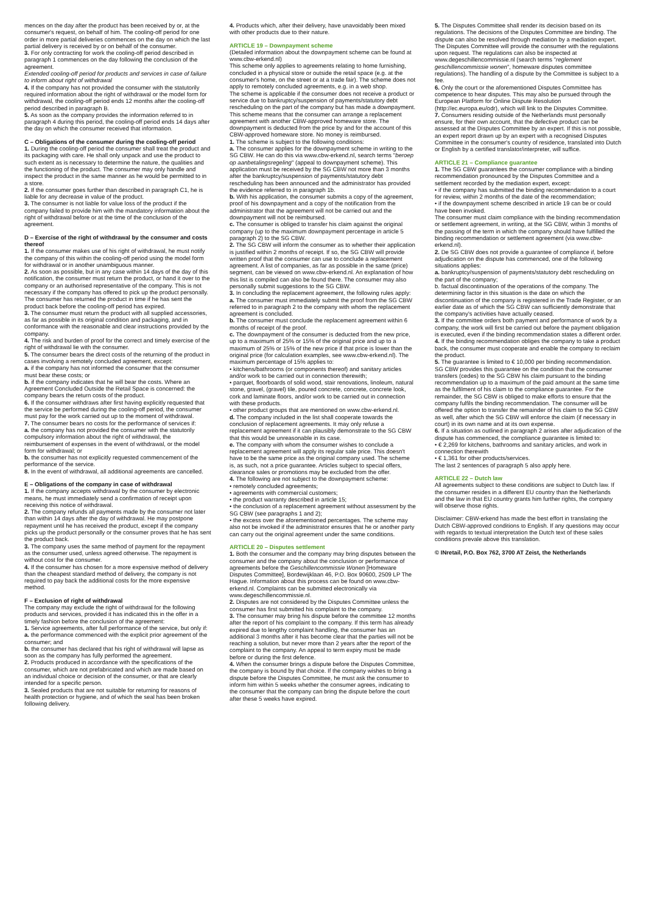mences on the day after the product has been received by or, at the consumer's request, on behalf of him. The cooling-off period for one order in more partial deliveries commences on the day on which the last partial delivery is received by or on behalf of the consumer.
3. For only contracting for work the cooling-off period described in paragraph 1 commences on the day following the conclusion of the agreement.
Extended cooling-off period for products and services in case of failure to inform about right of withdrawal
4. If the company has not provided the consumer with the statutorily required information about the right of withdrawal or the model form for withdrawal, the cooling-off period ends 12 months after the cooling-off period described in paragraph B.
5. As soon as the company provides the information referred to in paragraph 4 during this period, the cooling-off period ends 14 days after the day on which the consumer received that information.
C – Obligations of the consumer during the cooling-off period
1. During the cooling-off period the consumer shall treat the product and its packaging with care. He shall only unpack and use the product to such extent as is necessary to determine the nature, the qualities and the functioning of the product. The consumer may only handle and inspect the product in the same manner as he would be permitted to in a store.
2. If the consumer goes further than described in paragraph C1, he is liable for any decrease in value of the product.
3. The consumer is not liable for value loss of the product if the company failed to provide him with the mandatory information about the right of withdrawal before or at the time of the conclusion of the agreement.
D – Exercise of the right of withdrawal by the consumer and costs thereof
1. If the consumer makes use of his right of withdrawal, he must notify the company of this within the cooling-off period using the model form for withdrawal or in another unambiguous manner.
2. As soon as possible, but in any case within 14 days of the day of this notification, the consumer must return the product, or hand it over to the company or an authorised representative of the company. This is not necessary if the company has offered to pick up the product personally. The consumer has returned the product in time if he has sent the product back before the cooling-off period has expired.
3. The consumer must return the product with all supplied accessories, as far as possible in its original condition and packaging, and in conformance with the reasonable and clear instructions provided by the company.
4. The risk and burden of proof for the correct and timely exercise of the right of withdrawal lie with the consumer.
5. The consumer bears the direct costs of the returning of the product in cases involving a remotely concluded agreement, except:
a. if the company has not informed the consumer that the consumer must bear these costs; or
b. if the company indicates that he will bear the costs. Where an Agreement Concluded Outside the Retail Space is concerned: the company bears the return costs of the product.
6. If the consumer withdraws after first having explicitly requested that the service be performed during the cooling-off period, the consumer must pay for the work carried out up to the moment of withdrawal.
7. The consumer bears no costs for the performance of services if:
a. the company has not provided the consumer with the statutorily compulsory information about the right of withdrawal, the reimbursement of expenses in the event of withdrawal, or the model form for withdrawal; or
b. the consumer has not explicitly requested commencement of the performance of the service.
8. In the event of withdrawal, all additional agreements are cancelled.
E – Obligations of the company in case of withdrawal
1. If the company accepts withdrawal by the consumer by electronic means, he must immediately send a confirmation of receipt upon receiving this notice of withdrawal.
2. The company refunds all payments made by the consumer not later than within 14 days after the day of withdrawal. He may postpone repayment until he has received the product, except if the company picks up the product personally or the consumer proves that he has sent the product back.
3. The company uses the same method of payment for the repayment as the consumer used, unless agreed otherwise. The repayment is without cost for the consumer.
4. If the consumer has chosen for a more expensive method of delivery than the cheapest standard method of delivery, the company is not required to pay back the additional costs for the more expensive method.
F – Exclusion of right of withdrawal
The company may exclude the right of withdrawal for the following products and services, provided it has indicated this in the offer in a timely fashion before the conclusion of the agreement:
1. Service agreements, after full performance of the service, but only if:
a. the performance commenced with the explicit prior agreement of the consumer; and
b. the consumer has declared that his right of withdrawal will lapse as soon as the company has fully performed the agreement.
2. Products produced in accordance with the specifications of the consumer, which are not prefabricated and which are made based on an individual choice or decision of the consumer, or that are clearly intended for a specific person.
3. Sealed products that are not suitable for returning for reasons of health protection or hygiene, and of which the seal has been broken following delivery.
4. Products which, after their delivery, have unavoidably been mixed with other products due to their nature.
ARTICLE 19 – Downpayment scheme
(Detailed information about the downpayment scheme can be found at www.cbw-erkend.nl)
This scheme only applies to agreements relating to home furnishing, concluded in a physical store or outside the retail space (e.g. at the consumer's home, on the street or at a trade fair). The scheme does not apply to remotely concluded agreements, e.g. in a web shop.
The scheme is applicable if the consumer does not receive a product or service due to bankruptcy/suspension of payments/statutory debt rescheduling on the part of the company but has made a downpayment. This scheme means that the consumer can arrange a replacement agreement with another CBW-approved homeware store. The downpayment is deducted from the price by and for the account of this CBW-approved homeware store. No money is reimbursed.
1. The scheme is subject to the following conditions:
a. The consumer applies for the downpayment scheme in writing to the SG CBW. He can do this via www.cbw-erkend.nl, search terms "beroep op aanbetalingsregeling" (appeal to downpayment scheme). This application must be received by the SG CBW not more than 3 months after the bankruptcy/suspension of payments/statutory debt rescheduling has been announced and the administrator has provided the evidence referred to in paragraph 1b.
b. With his application, the consumer submits a copy of the agreement, proof of his downpayment and a copy of the notification from the administrator that the agreement will not be carried out and the downpayment will not be reimbursed.
c. The consumer is obliged to transfer his claim against the original company (up to the maximum downpayment percentage in article 5 paragraph 2) to the SG CBW.
2. The SG CBW will inform the consumer as to whether their application is justified within 2 months of receipt. If so, the SG CBW will provide written proof that the consumer can use to conclude a replacement agreement. A list of companies, as far as possible in the same (price) segment, can be viewed on www.cbw-erkend.nl. An explanation of how this list is compiled can also be found there. The consumer may also personally submit suggestions to the SG CBW.
3. In concluding the replacement agreement, the following rules apply:
a. The consumer must immediately submit the proof from the SG CBW referred to in paragraph 2 to the company with whom the replacement agreement is concluded.
b. The consumer must conclude the replacement agreement within 6 months of receipt of the proof.
c. The downpayment of the consumer is deducted from the new price, up to a maximum of 25% or 15% of the original price and up to a maximum of 25% or 15% of the new price if that price is lower than the original price (for calculation examples, see www.cbw-erkend.nl). The maximum percentage of 15% applies to:
• kitchens/bathrooms (or components thereof) and sanitary articles and/or work to be carried out in connection therewith;
• parquet, floorboards of solid wood, stair renovations, linoleum, natural stone, gravel, (gravel) tile, poured concrete, concrete, concrete look, cork and laminate floors, and/or work to be carried out in connection with these products.
• other product groups that are mentioned on www.cbw-erkend.nl.
d. The company included in the list shall cooperate towards the conclusion of replacement agreements. It may only refuse a replacement agreement if it can plausibly demonstrate to the SG CBW that this would be unreasonable in its case.
e. The company with whom the consumer wishes to conclude a replacement agreement will apply its regular sale price. This doesn't have to be the same price as the original company used. The scheme is, as such, not a price guarantee. Articles subject to special offers, clearance sales or promotions may be excluded from the offer.
4. The following are not subject to the downpayment scheme:
• remotely concluded agreements;
• agreements with commercial customers;
• the product warranty described in article 15;
• the conclusion of a replacement agreement without assessment by the SG CBW (see paragraphs 1 and 2);
• the excess over the aforementioned percentages. The scheme may also not be invoked if the administrator ensures that he or another party can carry out the original agreement under the same conditions.
ARTICLE 20 – Disputes settlement
1. Both the consumer and the company may bring disputes between the consumer and the company about the conclusion or performance of agreements before the Geschillencommissie Wonen [Homeware Disputes Committee], Bordewijklaan 46, P.O. Box 90600, 2509 LP The Hague. Information about this process can be found on www.cbw-erkend.nl. Complaints can be submitted electronically via www.degeschillencommissie.nl.
2. Disputes are not considered by the Disputes Committee unless the consumer has first submitted his complaint to the company.
3. The consumer may bring his dispute before the committee 12 months after the report of his complaint to the company. If this term has already expired due to lengthy complaint handling, the consumer has an additional 3 months after it has become clear that the parties will not be reaching a solution, but never more than 2 years after the report of the complaint to the company. An appeal to term expiry must be made before or during the first defence.
4. When the consumer brings a dispute before the Disputes Committee, the company is bound by that choice. If the company wishes to bring a dispute before the Disputes Committee, he must ask the consumer to inform him within 5 weeks whether the consumer agrees, indicating to the consumer that the company can bring the dispute before the court after these 5 weeks have expired.
5. The Disputes Committee shall render its decision based on its regulations. The decisions of the Disputes Committee are binding. The dispute can also be resolved through mediation by a mediation expert. The Disputes Committee will provide the consumer with the regulations upon request. The regulations can also be inspected at www.degeschillencommissie.nl (search terms "reglement geschillencommissie wonen", homeware disputes committee regulations). The handling of a dispute by the Committee is subject to a fee.
6. Only the court or the aforementioned Disputes Committee has competence to hear disputes. This may also be pursued through the European Platform for Online Dispute Resolution (http://ec.europa.eu/odr), which will link to the Disputes Committee.
7. Consumers residing outside of the Netherlands must personally ensure, for their own account, that the defective product can be assessed at the Disputes Committee by an expert. If this is not possible, an expert report drawn up by an expert with a recognised Disputes Committee in the consumer's country of residence, translated into Dutch or English by a certified translator/interpreter, will suffice.
ARTICLE 21 – Compliance guarantee
1. The SG CBW guarantees the consumer compliance with a binding recommendation pronounced by the Disputes Committee and a settlement recorded by the mediation expert, except:
• if the company has submitted the binding recommendation to a court for review, within 2 months of the date of the recommendation;
• if the downpayment scheme described in article 19 can be or could have been invoked.
The consumer must claim compliance with the binding recommendation or settlement agreement, in writing, at the SG CBW, within 3 months of the passing of the term in which the company should have fulfilled the binding recommendation or settlement agreement (via www.cbw-erkend.nl).
2. De SG CBW does not provide a guarantee of compliance if, before adjudication on the dispute has commenced, one of the following situations applies:
a. bankruptcy/suspension of payments/statutory debt rescheduling on the part of the company;
b. factual discontinuation of the operations of the company. The determining factor in this situation is the date on which the discontinuation of the company is registered in the Trade Register, or an earlier date as of which the SG CBW can sufficiently demonstrate that the company's activities have actually ceased.
3. If the committee orders both payment and performance of work by a company, the work will first be carried out before the payment obligation is executed, even if the binding recommendation states a different order.
4. If the binding recommendation obliges the company to take a product back, the consumer must cooperate and enable the company to reclaim the product.
5. The guarantee is limited to € 10,000 per binding recommendation. SG CBW provides this guarantee on the condition that the consumer transfers (cedes) to the SG CBW his claim pursuant to the binding recommendation up to a maximum of the paid amount at the same time as the fulfilment of his claim to the compliance guarantee. For the remainder, the SG CBW is obliged to make efforts to ensure that the company fulfils the binding recommendation. The consumer will be offered the option to transfer the remainder of his claim to the SG CBW as well, after which the SG CBW will enforce the claim (if necessary in court) in its own name and at its own expense.
6. If a situation as outlined in paragraph 2 arises after adjudication of the dispute has commenced, the compliance guarantee is limited to:
• € 2,269 for kitchens, bathrooms and sanitary articles, and work in connection therewith
• € 1,361 for other products/services.
The last 2 sentences of paragraph 5 also apply here.
ARTICLE 22 – Dutch law
All agreements subject to these conditions are subject to Dutch law. If the consumer resides in a different EU country than the Netherlands and the law in that EU country grants him further rights, the company will observe those rights.
Disclaimer: CBW-erkend has made the best effort in translating the Dutch CBW-approved conditions to English. If any questions may occur with regards to textual interpretation the Dutch text of these sales conditions prevale above this translation.
© INretail, P.O. Box 762, 3700 AT Zeist, the Netherlands